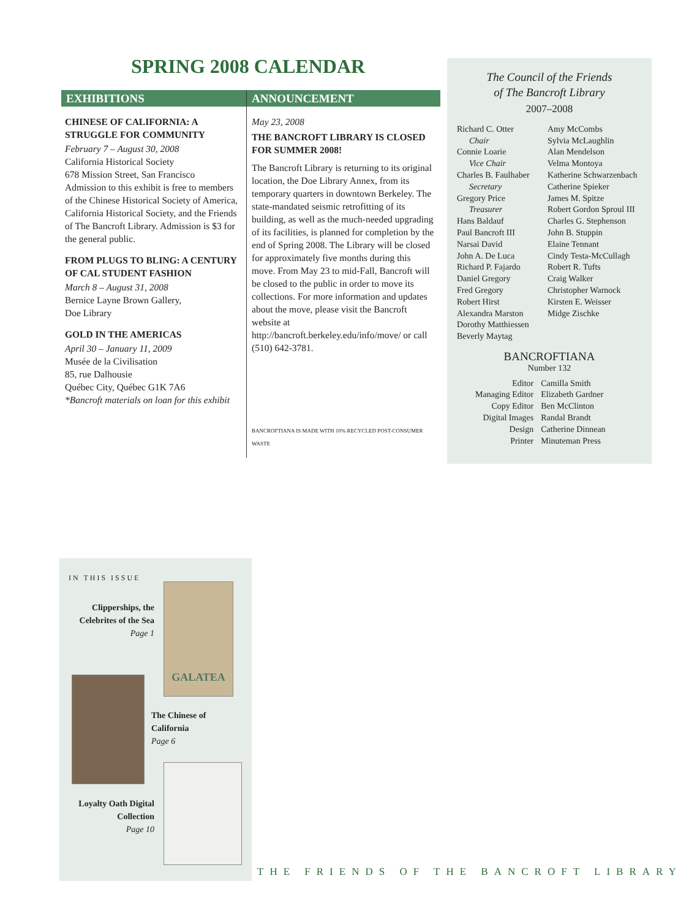SPRING 2008 CALENDAR
EXHIBITIONS
CHINESE OF CALIFORNIA: A STRUGGLE FOR COMMUNITY
February 7 – August 30, 2008
California Historical Society
678 Mission Street, San Francisco
Admission to this exhibit is free to members of the Chinese Historical Society of America, California Historical Society, and the Friends of The Bancroft Library. Admission is $3 for the general public.
FROM PLUGS TO BLING: A CENTURY OF CAL STUDENT FASHION
March 8 – August 31, 2008
Bernice Layne Brown Gallery,
Doe Library
GOLD IN THE AMERICAS
April 30 – January 11, 2009
Musée de la Civilisation
85, rue Dalhousie
Québec City, Québec G1K 7A6
*Bancroft materials on loan for this exhibit
ANNOUNCEMENT
May 23, 2008
THE BANCROFT LIBRARY IS CLOSED FOR SUMMER 2008!
The Bancroft Library is returning to its original location, the Doe Library Annex, from its temporary quarters in downtown Berkeley. The state-mandated seismic retrofitting of its building, as well as the much-needed upgrading of its facilities, is planned for completion by the end of Spring 2008. The Library will be closed for approximately five months during this move. From May 23 to mid-Fall, Bancroft will be closed to the public in order to move its collections. For more information and updates about the move, please visit the Bancroft website at http://bancroft.berkeley.edu/info/move/ or call (510) 642-3781.
BANCROFTIANA IS MADE WITH 10% RECYCLED POST-CONSUMER WASTE
The Council of the Friends
of The Bancroft Library
2007–2008
Richard C. Otter
Chair
Connie Loarie
Vice Chair
Charles B. Faulhaber
Secretary
Gregory Price
Treasurer
Hans Baldauf
Paul Bancroft III
Narsai David
John A. De Luca
Richard P. Fajardo
Daniel Gregory
Fred Gregory
Robert Hirst
Alexandra Marston
Dorothy Matthiessen
Beverly Maytag
Amy McCombs
Sylvia McLaughlin
Alan Mendelson
Velma Montoya
Katherine Schwarzenbach
Catherine Spieker
James M. Spitze
Robert Gordon Sproul III
Charles G. Stephenson
John B. Stuppin
Elaine Tennant
Cindy Testa-McCullagh
Robert R. Tufts
Craig Walker
Christopher Warnock
Kirsten E. Weisser
Midge Zischke
BANCROFTIANA
Number 132
| Editor | Camilla Smith |
| Managing Editor | Elizabeth Gardner |
| Copy Editor | Ben McClinton |
| Digital Images | Randal Brandt |
| Design | Catherine Dinnean |
| Printer | Minuteman Press |
IN THIS ISSUE
Clipperships, the Celebrites of the Sea
Page 1
GALATEA
The Chinese of California
Page 6
Loyalty Oath Digital Collection
Page 10
THE FRIENDS OF THE BANCROFT LIBRARY